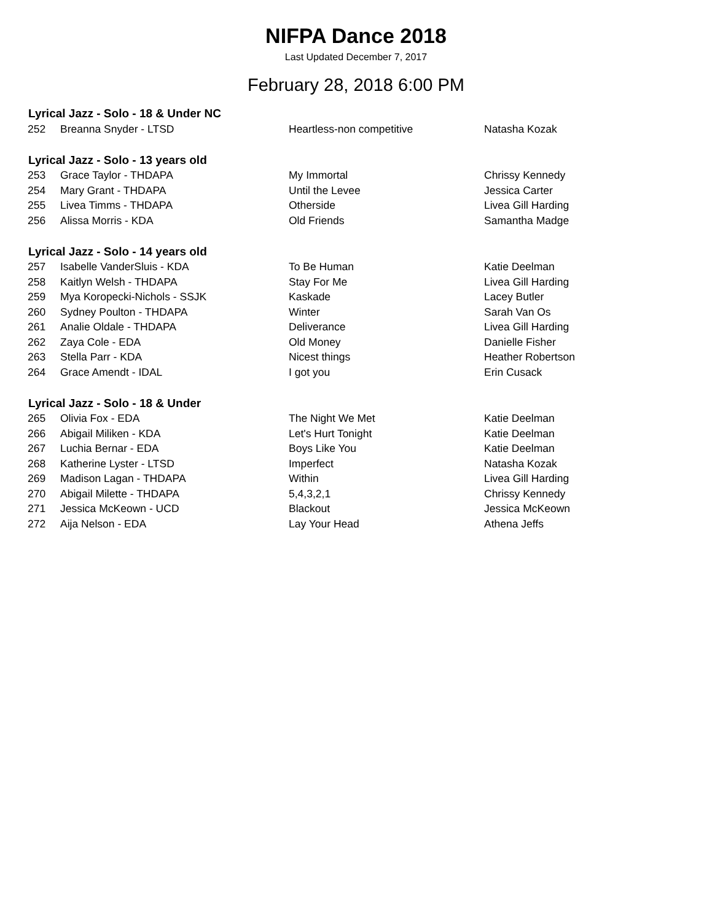NIFPA Dance 2018
Last Updated December 7, 2017
February 28, 2018 6:00 PM
| Lyrical Jazz - Solo - 18 & Under NC | | | |
| --- | --- | --- | --- |
| 252 | Breanna Snyder - LTSD | Heartless-non competitive | Natasha Kozak |
| Lyrical Jazz - Solo - 13 years old | | | |
| 253 | Grace Taylor - THDAPA | My Immortal | Chrissy Kennedy |
| 254 | Mary Grant - THDAPA | Until the Levee | Jessica Carter |
| 255 | Livea Timms - THDAPA | Otherside | Livea Gill Harding |
| 256 | Alissa Morris - KDA | Old Friends | Samantha Madge |
| Lyrical Jazz - Solo - 14 years old | | | |
| 257 | Isabelle VanderSluis - KDA | To Be Human | Katie Deelman |
| 258 | Kaitlyn Welsh - THDAPA | Stay For Me | Livea Gill Harding |
| 259 | Mya Koropecki-Nichols - SSJK | Kaskade | Lacey Butler |
| 260 | Sydney Poulton - THDAPA | Winter | Sarah Van Os |
| 261 | Analie Oldale - THDAPA | Deliverance | Livea Gill Harding |
| 262 | Zaya Cole - EDA | Old Money | Danielle Fisher |
| 263 | Stella Parr - KDA | Nicest things | Heather Robertson |
| 264 | Grace Amendt - IDAL | I got you | Erin Cusack |
| Lyrical Jazz - Solo - 18 & Under | | | |
| 265 | Olivia Fox - EDA | The Night We Met | Katie Deelman |
| 266 | Abigail Miliken - KDA | Let's Hurt Tonight | Katie Deelman |
| 267 | Luchia Bernar - EDA | Boys Like You | Katie Deelman |
| 268 | Katherine Lyster - LTSD | Imperfect | Natasha Kozak |
| 269 | Madison Lagan - THDAPA | Within | Livea Gill Harding |
| 270 | Abigail Milette - THDAPA | 5,4,3,2,1 | Chrissy Kennedy |
| 271 | Jessica McKeown - UCD | Blackout | Jessica McKeown |
| 272 | Aija Nelson - EDA | Lay Your Head | Athena Jeffs |